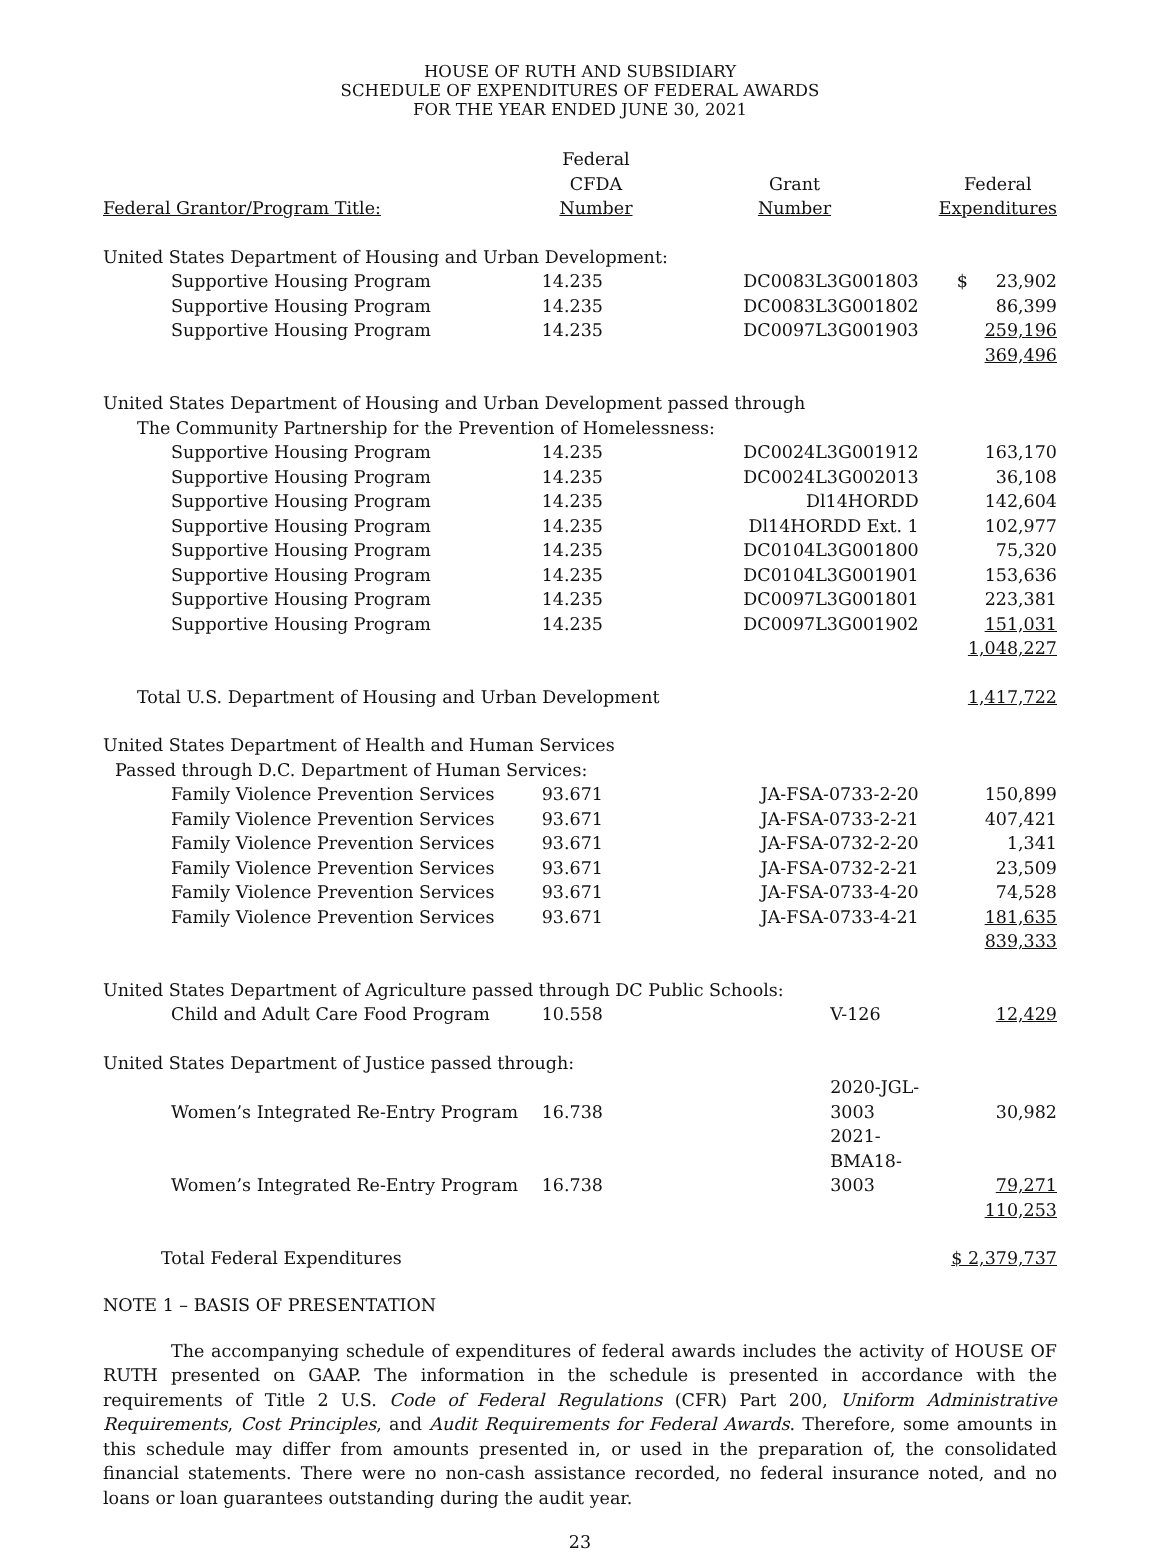HOUSE OF RUTH AND SUBSIDIARY
SCHEDULE OF EXPENDITURES OF FEDERAL AWARDS
FOR THE YEAR ENDED JUNE 30, 2021
| Federal Grantor/Program Title: | Federal CFDA Number | Grant Number | Federal Expenditures |
| --- | --- | --- | --- |
| United States Department of Housing and Urban Development: | | | |
| Supportive Housing Program | 14.235 | DC0083L3G001803 | $ 23,902 |
| Supportive Housing Program | 14.235 | DC0083L3G001802 | 86,399 |
| Supportive Housing Program | 14.235 | DC0097L3G001903 | 259,196 |
| | | | 369,496 |
| United States Department of Housing and Urban Development passed through | | | |
| The Community Partnership for the Prevention of Homelessness: | | | |
| Supportive Housing Program | 14.235 | DC0024L3G001912 | 163,170 |
| Supportive Housing Program | 14.235 | DC0024L3G002013 | 36,108 |
| Supportive Housing Program | 14.235 | Dl14HORDD | 142,604 |
| Supportive Housing Program | 14.235 | Dl14HORDD Ext. 1 | 102,977 |
| Supportive Housing Program | 14.235 | DC0104L3G001800 | 75,320 |
| Supportive Housing Program | 14.235 | DC0104L3G001901 | 153,636 |
| Supportive Housing Program | 14.235 | DC0097L3G001801 | 223,381 |
| Supportive Housing Program | 14.235 | DC0097L3G001902 | 151,031 |
| | | | 1,048,227 |
| Total U.S. Department of Housing and Urban Development | | | 1,417,722 |
| United States Department of Health and Human Services | | | |
| Passed through D.C. Department of Human Services: | | | |
| Family Violence Prevention Services | 93.671 | JA-FSA-0733-2-20 | 150,899 |
| Family Violence Prevention Services | 93.671 | JA-FSA-0733-2-21 | 407,421 |
| Family Violence Prevention Services | 93.671 | JA-FSA-0732-2-20 | 1,341 |
| Family Violence Prevention Services | 93.671 | JA-FSA-0732-2-21 | 23,509 |
| Family Violence Prevention Services | 93.671 | JA-FSA-0733-4-20 | 74,528 |
| Family Violence Prevention Services | 93.671 | JA-FSA-0733-4-21 | 181,635 |
| | | | 839,333 |
| United States Department of Agriculture passed through DC Public Schools: | | | |
| Child and Adult Care Food Program | 10.558 | V-126 | 12,429 |
| United States Department of Justice passed through: | | | |
| Women’s Integrated Re-Entry Program | 16.738 | 2020-JGL-3003 | 30,982 |
| Women’s Integrated Re-Entry Program | 16.738 | 2021-BMA18-3003 | 79,271 |
| | | | 110,253 |
| Total Federal Expenditures | | | $ 2,379,737 |
NOTE 1 – BASIS OF PRESENTATION
The accompanying schedule of expenditures of federal awards includes the activity of HOUSE OF RUTH presented on GAAP. The information in the schedule is presented in accordance with the requirements of Title 2 U.S. Code of Federal Regulations (CFR) Part 200, Uniform Administrative Requirements, Cost Principles, and Audit Requirements for Federal Awards. Therefore, some amounts in this schedule may differ from amounts presented in, or used in the preparation of, the consolidated financial statements. There were no non-cash assistance recorded, no federal insurance noted, and no loans or loan guarantees outstanding during the audit year.
23